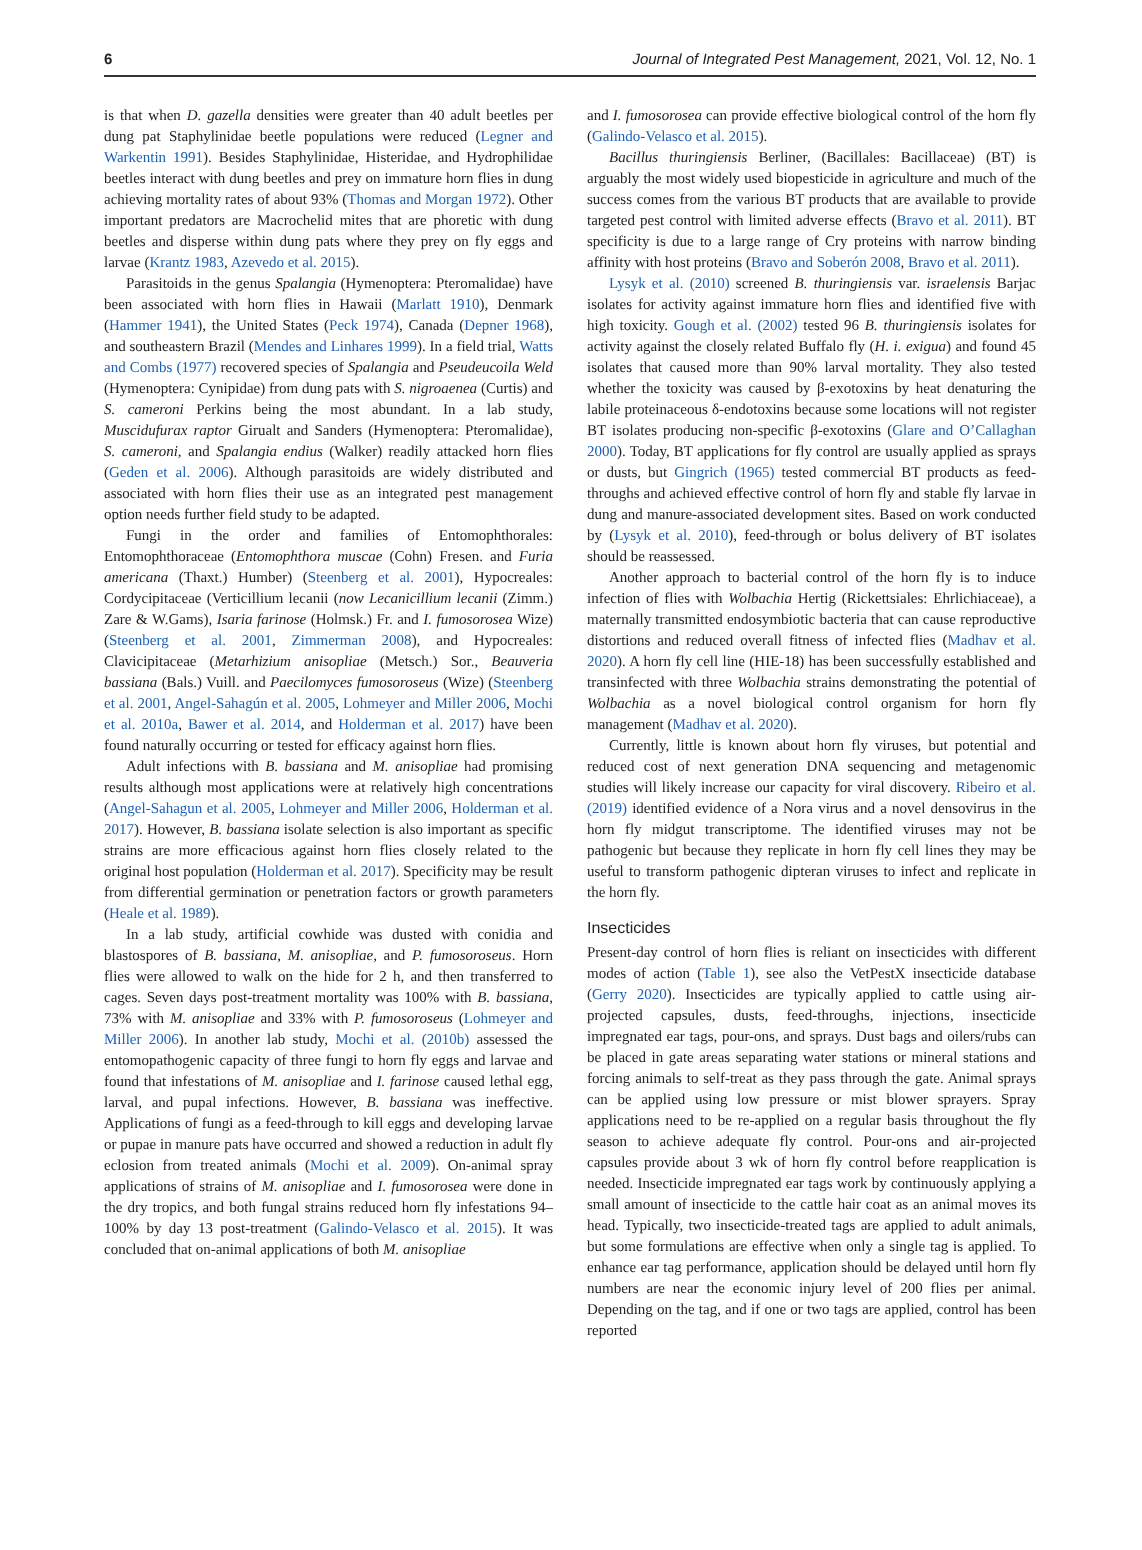6 Journal of Integrated Pest Management, 2021, Vol. 12, No. 1
is that when D. gazella densities were greater than 40 adult beetles per dung pat Staphylinidae beetle populations were reduced (Legner and Warkentin 1991). Besides Staphylinidae, Histeridae, and Hydrophilidae beetles interact with dung beetles and prey on immature horn flies in dung achieving mortality rates of about 93% (Thomas and Morgan 1972). Other important predators are Macrochelid mites that are phoretic with dung beetles and disperse within dung pats where they prey on fly eggs and larvae (Krantz 1983, Azevedo et al. 2015).
Parasitoids in the genus Spalangia (Hymenoptera: Pteromalidae) have been associated with horn flies in Hawaii (Marlatt 1910), Denmark (Hammer 1941), the United States (Peck 1974), Canada (Depner 1968), and southeastern Brazil (Mendes and Linhares 1999). In a field trial, Watts and Combs (1977) recovered species of Spalangia and Pseudeucoila Weld (Hymenoptera: Cynipidae) from dung pats with S. nigroaenea (Curtis) and S. cameroni Perkins being the most abundant. In a lab study, Muscidufurax raptor Girualt and Sanders (Hymenoptera: Pteromalidae), S. cameroni, and Spalangia endius (Walker) readily attacked horn flies (Geden et al. 2006). Although parasitoids are widely distributed and associated with horn flies their use as an integrated pest management option needs further field study to be adapted.
Fungi in the order and families of Entomophthorales: Entomophthoraceae (Entomophthora muscae (Cohn) Fresen. and Furia americana (Thaxt.) Humber) (Steenberg et al. 2001), Hypocreales: Cordycipitaceae (Verticillium lecanii (now Lecanicillium lecanii (Zimm.) Zare & W.Gams), Isaria farinose (Holmsk.) Fr. and I. fumosorosea Wize) (Steenberg et al. 2001, Zimmerman 2008), and Hypocreales: Clavicipitaceae (Metarhizium anisopliae (Metsch.) Sor., Beauveria bassiana (Bals.) Vuill. and Paecilomyces fumosoroseus (Wize) (Steenberg et al. 2001, Angel-Sahagún et al. 2005, Lohmeyer and Miller 2006, Mochi et al. 2010a, Bawer et al. 2014, and Holderman et al. 2017) have been found naturally occurring or tested for efficacy against horn flies.
Adult infections with B. bassiana and M. anisopliae had promising results although most applications were at relatively high concentrations (Angel-Sahagun et al. 2005, Lohmeyer and Miller 2006, Holderman et al. 2017). However, B. bassiana isolate selection is also important as specific strains are more efficacious against horn flies closely related to the original host population (Holderman et al. 2017). Specificity may be result from differential germination or penetration factors or growth parameters (Heale et al. 1989).
In a lab study, artificial cowhide was dusted with conidia and blastospores of B. bassiana, M. anisopliae, and P. fumosoroseus. Horn flies were allowed to walk on the hide for 2 h, and then transferred to cages. Seven days post-treatment mortality was 100% with B. bassiana, 73% with M. anisopliae and 33% with P. fumosoroseus (Lohmeyer and Miller 2006). In another lab study, Mochi et al. (2010b) assessed the entomopathogenic capacity of three fungi to horn fly eggs and larvae and found that infestations of M. anisopliae and I. farinose caused lethal egg, larval, and pupal infections. However, B. bassiana was ineffective. Applications of fungi as a feed-through to kill eggs and developing larvae or pupae in manure pats have occurred and showed a reduction in adult fly eclosion from treated animals (Mochi et al. 2009). On-animal spray applications of strains of M. anisopliae and I. fumosorosea were done in the dry tropics, and both fungal strains reduced horn fly infestations 94–100% by day 13 post-treatment (Galindo-Velasco et al. 2015). It was concluded that on-animal applications of both M. anisopliae
and I. fumosorosea can provide effective biological control of the horn fly (Galindo-Velasco et al. 2015).
Bacillus thuringiensis Berliner, (Bacillales: Bacillaceae) (BT) is arguably the most widely used biopesticide in agriculture and much of the success comes from the various BT products that are available to provide targeted pest control with limited adverse effects (Bravo et al. 2011). BT specificity is due to a large range of Cry proteins with narrow binding affinity with host proteins (Bravo and Soberón 2008, Bravo et al. 2011).
Lysyk et al. (2010) screened B. thuringiensis var. israelensis Barjac isolates for activity against immature horn flies and identified five with high toxicity. Gough et al. (2002) tested 96 B. thuringiensis isolates for activity against the closely related Buffalo fly (H. i. exigua) and found 45 isolates that caused more than 90% larval mortality. They also tested whether the toxicity was caused by β-exotoxins by heat denaturing the labile proteinaceous δ-endotoxins because some locations will not register BT isolates producing non-specific β-exotoxins (Glare and O’Callaghan 2000). Today, BT applications for fly control are usually applied as sprays or dusts, but Gingrich (1965) tested commercial BT products as feed-throughs and achieved effective control of horn fly and stable fly larvae in dung and manure-associated development sites. Based on work conducted by (Lysyk et al. 2010), feed-through or bolus delivery of BT isolates should be reassessed.
Another approach to bacterial control of the horn fly is to induce infection of flies with Wolbachia Hertig (Rickettsiales: Ehrlichiaceae), a maternally transmitted endosymbiotic bacteria that can cause reproductive distortions and reduced overall fitness of infected flies (Madhav et al. 2020). A horn fly cell line (HIE-18) has been successfully established and transinfected with three Wolbachia strains demonstrating the potential of Wolbachia as a novel biological control organism for horn fly management (Madhav et al. 2020).
Currently, little is known about horn fly viruses, but potential and reduced cost of next generation DNA sequencing and metagenomic studies will likely increase our capacity for viral discovery. Ribeiro et al. (2019) identified evidence of a Nora virus and a novel densovirus in the horn fly midgut transcriptome. The identified viruses may not be pathogenic but because they replicate in horn fly cell lines they may be useful to transform pathogenic dipteran viruses to infect and replicate in the horn fly.
Insecticides
Present-day control of horn flies is reliant on insecticides with different modes of action (Table 1), see also the VetPestX insecticide database (Gerry 2020). Insecticides are typically applied to cattle using air-projected capsules, dusts, feed-throughs, injections, insecticide impregnated ear tags, pour-ons, and sprays. Dust bags and oilers/rubs can be placed in gate areas separating water stations or mineral stations and forcing animals to self-treat as they pass through the gate. Animal sprays can be applied using low pressure or mist blower sprayers. Spray applications need to be re-applied on a regular basis throughout the fly season to achieve adequate fly control. Pour-ons and air-projected capsules provide about 3 wk of horn fly control before reapplication is needed. Insecticide impregnated ear tags work by continuously applying a small amount of insecticide to the cattle hair coat as an animal moves its head. Typically, two insecticide-treated tags are applied to adult animals, but some formulations are effective when only a single tag is applied. To enhance ear tag performance, application should be delayed until horn fly numbers are near the economic injury level of 200 flies per animal. Depending on the tag, and if one or two tags are applied, control has been reported